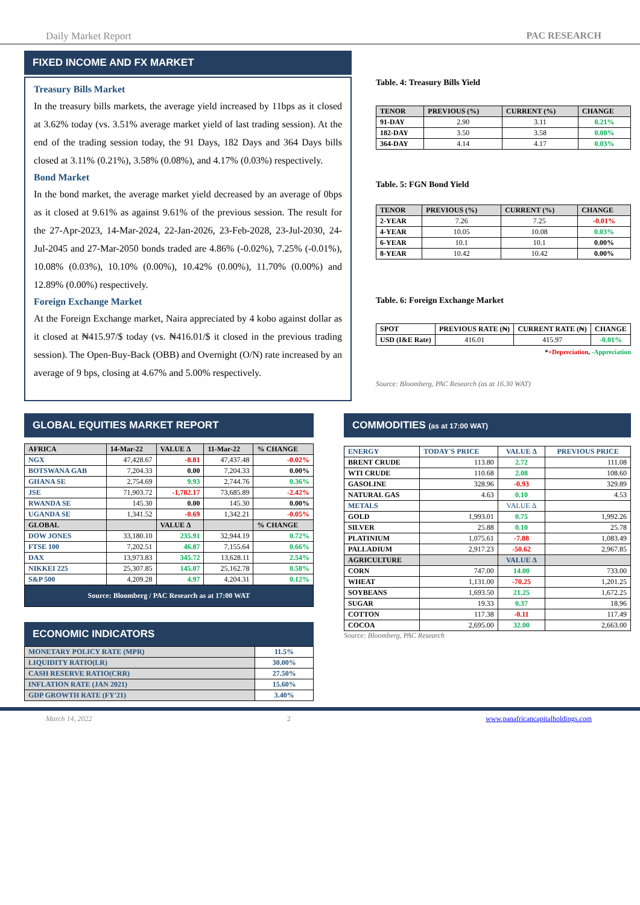Daily Market Report PAC RESEARCH
FIXED INCOME AND FX MARKET
Treasury Bills Market
In the treasury bills markets, the average yield increased by 11bps as it closed at 3.62% today (vs. 3.51% average market yield of last trading session). At the end of the trading session today, the 91 Days, 182 Days and 364 Days bills closed at 3.11% (0.21%), 3.58% (0.08%), and 4.17% (0.03%) respectively.
Bond Market
In the bond market, the average market yield decreased by an average of 0bps as it closed at 9.61% as against 9.61% of the previous session. The result for the 27-Apr-2023, 14-Mar-2024, 22-Jan-2026, 23-Feb-2028, 23-Jul-2030, 24-Jul-2045 and 27-Mar-2050 bonds traded are 4.86% (-0.02%), 7.25% (-0.01%), 10.08% (0.03%), 10.10% (0.00%), 10.42% (0.00%), 11.70% (0.00%) and 12.89% (0.00%) respectively.
Foreign Exchange Market
At the Foreign Exchange market, Naira appreciated by 4 kobo against dollar as it closed at ₦415.97/$ today (vs. ₦416.01/$ it closed in the previous trading session). The Open-Buy-Back (OBB) and Overnight (O/N) rate increased by an average of 9 bps, closing at 4.67% and 5.00% respectively.
Table. 4: Treasury Bills Yield
| TENOR | PREVIOUS (%) | CURRENT (%) | CHANGE |
| --- | --- | --- | --- |
| 91-DAY | 2.90 | 3.11 | 0.21% |
| 182-DAY | 3.50 | 3.58 | 0.08% |
| 364-DAY | 4.14 | 4.17 | 0.03% |
Table. 5: FGN Bond Yield
| TENOR | PREVIOUS (%) | CURRENT (%) | CHANGE |
| --- | --- | --- | --- |
| 2-YEAR | 7.26 | 7.25 | -0.01% |
| 4-YEAR | 10.05 | 10.08 | 0.03% |
| 6-YEAR | 10.1 | 10.1 | 0.00% |
| 8-YEAR | 10.42 | 10.42 | 0.00% |
Table. 6: Foreign Exchange Market
| SPOT | PREVIOUS RATE (₦) | CURRENT RATE (₦) | CHANGE |
| --- | --- | --- | --- |
| USD (I&E Rate) | 416.01 | 415.97 | -0.01% |
*+Depreciation, -Appreciation
Source: Bloomberg, PAC Research (as at 16.30 WAT)
GLOBAL EQUITIES MARKET REPORT
| AFRICA | 14-Mar-22 | VALUE Δ | 11-Mar-22 | % CHANGE |
| --- | --- | --- | --- | --- |
| NGX | 47,428.67 | -8.81 | 47,437.48 | -0.02% |
| BOTSWANA GAB | 7,204.33 | 0.00 | 7,204.33 | 0.00% |
| GHANA SE | 2,754.69 | 9.93 | 2,744.76 | 0.36% |
| JSE | 71,903.72 | -1,782.17 | 73,685.89 | -2.42% |
| RWANDA SE | 145.30 | 0.00 | 145.30 | 0.00% |
| UGANDA SE | 1,341.52 | -0.69 | 1,342.21 | -0.05% |
| GLOBAL | | VALUE Δ | | % CHANGE |
| DOW JONES | 33,180.10 | 235.91 | 32,944.19 | 0.72% |
| FTSE 100 | 7,202.51 | 46.87 | 7,155.64 | 0.66% |
| DAX | 13,973.83 | 345.72 | 13,628.11 | 2.54% |
| NIKKEI 225 | 25,307.85 | 145.07 | 25,162.78 | 0.58% |
| S&P 500 | 4,209.28 | 4.97 | 4,204.31 | 0.12% |
| Source: Bloomberg / PAC Research as at 17:00 WAT | | | | |
ECONOMIC INDICATORS
| MONETARY POLICY RATE (MPR) | 11.5% |
| LIQUIDITY RATIO(LR) | 30.00% |
| CASH RESERVE RATIO(CRR) | 27.50% |
| INFLATION RATE (JAN 2021) | 15.60% |
| GDP GROWTH RATE (FY'21) | 3.40% |
COMMODITIES (as at 17:00 WAT)
| ENERGY | TODAY'S PRICE | VALUE Δ | PREVIOUS PRICE |
| BRENT CRUDE | 113.80 | 2.72 | 111.08 |
| WTI CRUDE | 110.68 | 2.08 | 108.60 |
| GASOLINE | 328.96 | -0.93 | 329.89 |
| NATURAL GAS | 4.63 | 0.10 | 4.53 |
| METALS | | VALUE Δ | |
| GOLD | 1,993.01 | 0.75 | 1,992.26 |
| SILVER | 25.88 | 0.10 | 25.78 |
| PLATINIUM | 1,075.61 | -7.88 | 1,083.49 |
| PALLADIUM | 2,917.23 | -50.62 | 2,967.85 |
| AGRICULTURE | | VALUE Δ | |
| CORN | 747.00 | 14.00 | 733.00 |
| WHEAT | 1,131.00 | -70.25 | 1,201.25 |
| SOYBEANS | 1,693.50 | 21.25 | 1,672.25 |
| SUGAR | 19.33 | 0.37 | 18.96 |
| COTTON | 117.38 | -0.11 | 117.49 |
| COCOA | 2,695.00 | 32.00 | 2,663.00 |
Source: Bloomberg, PAC Research
March 14, 2022 2 www.panafricancapitalholdings.com